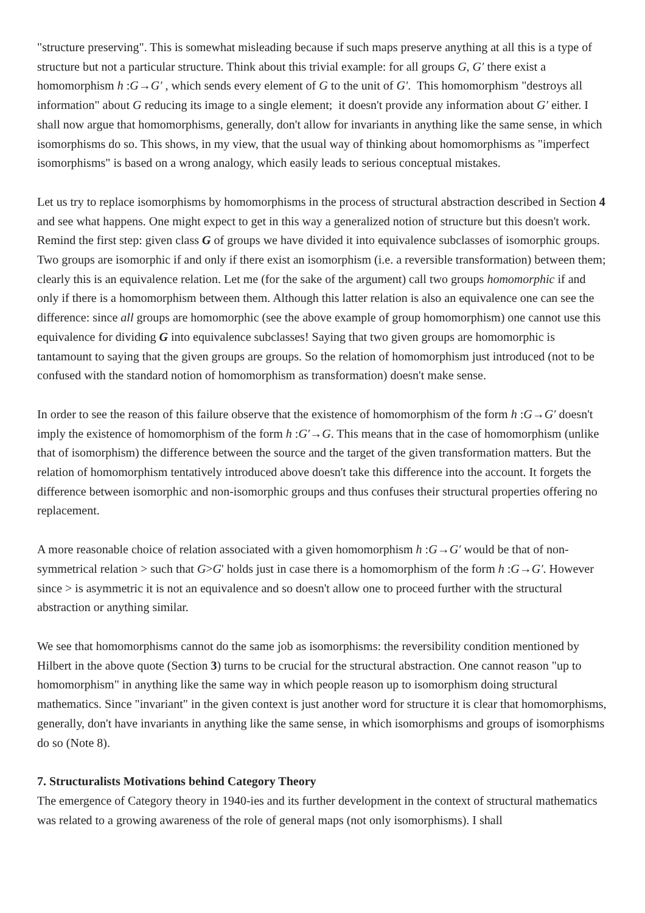"structure preserving". This is somewhat misleading because if such maps preserve anything at all this is a type of structure but not a particular structure. Think about this trivial example: for all groups G, G′ there exist a homomorphism h :G→G′ , which sends every element of G to the unit of G′. This homomorphism "destroys all information" about G reducing its image to a single element; it doesn't provide any information about G′ either. I shall now argue that homomorphisms, generally, don't allow for invariants in anything like the same sense, in which isomorphisms do so. This shows, in my view, that the usual way of thinking about homomorphisms as "imperfect isomorphisms" is based on a wrong analogy, which easily leads to serious conceptual mistakes.
Let us try to replace isomorphisms by homomorphisms in the process of structural abstraction described in Section 4 and see what happens. One might expect to get in this way a generalized notion of structure but this doesn't work. Remind the first step: given class G of groups we have divided it into equivalence subclasses of isomorphic groups. Two groups are isomorphic if and only if there exist an isomorphism (i.e. a reversible transformation) between them; clearly this is an equivalence relation. Let me (for the sake of the argument) call two groups homomorphic if and only if there is a homomorphism between them. Although this latter relation is also an equivalence one can see the difference: since all groups are homomorphic (see the above example of group homomorphism) one cannot use this equivalence for dividing G into equivalence subclasses! Saying that two given groups are homomorphic is tantamount to saying that the given groups are groups. So the relation of homomorphism just introduced (not to be confused with the standard notion of homomorphism as transformation) doesn't make sense.
In order to see the reason of this failure observe that the existence of homomorphism of the form h :G→G′ doesn't imply the existence of homomorphism of the form h :G′→G. This means that in the case of homomorphism (unlike that of isomorphism) the difference between the source and the target of the given transformation matters. But the relation of homomorphism tentatively introduced above doesn't take this difference into the account. It forgets the difference between isomorphic and non-isomorphic groups and thus confuses their structural properties offering no replacement.
A more reasonable choice of relation associated with a given homomorphism h :G→G′ would be that of non-symmetrical relation > such that G>G' holds just in case there is a homomorphism of the form h :G→G′. However since > is asymmetric it is not an equivalence and so doesn't allow one to proceed further with the structural abstraction or anything similar.
We see that homomorphisms cannot do the same job as isomorphisms: the reversibility condition mentioned by Hilbert in the above quote (Section 3) turns to be crucial for the structural abstraction. One cannot reason "up to homomorphism" in anything like the same way in which people reason up to isomorphism doing structural mathematics. Since "invariant" in the given context is just another word for structure it is clear that homomorphisms, generally, don't have invariants in anything like the same sense, in which isomorphisms and groups of isomorphisms do so (Note 8).
7. Structuralists Motivations behind Category Theory
The emergence of Category theory in 1940-ies and its further development in the context of structural mathematics was related to a growing awareness of the role of general maps (not only isomorphisms). I shall